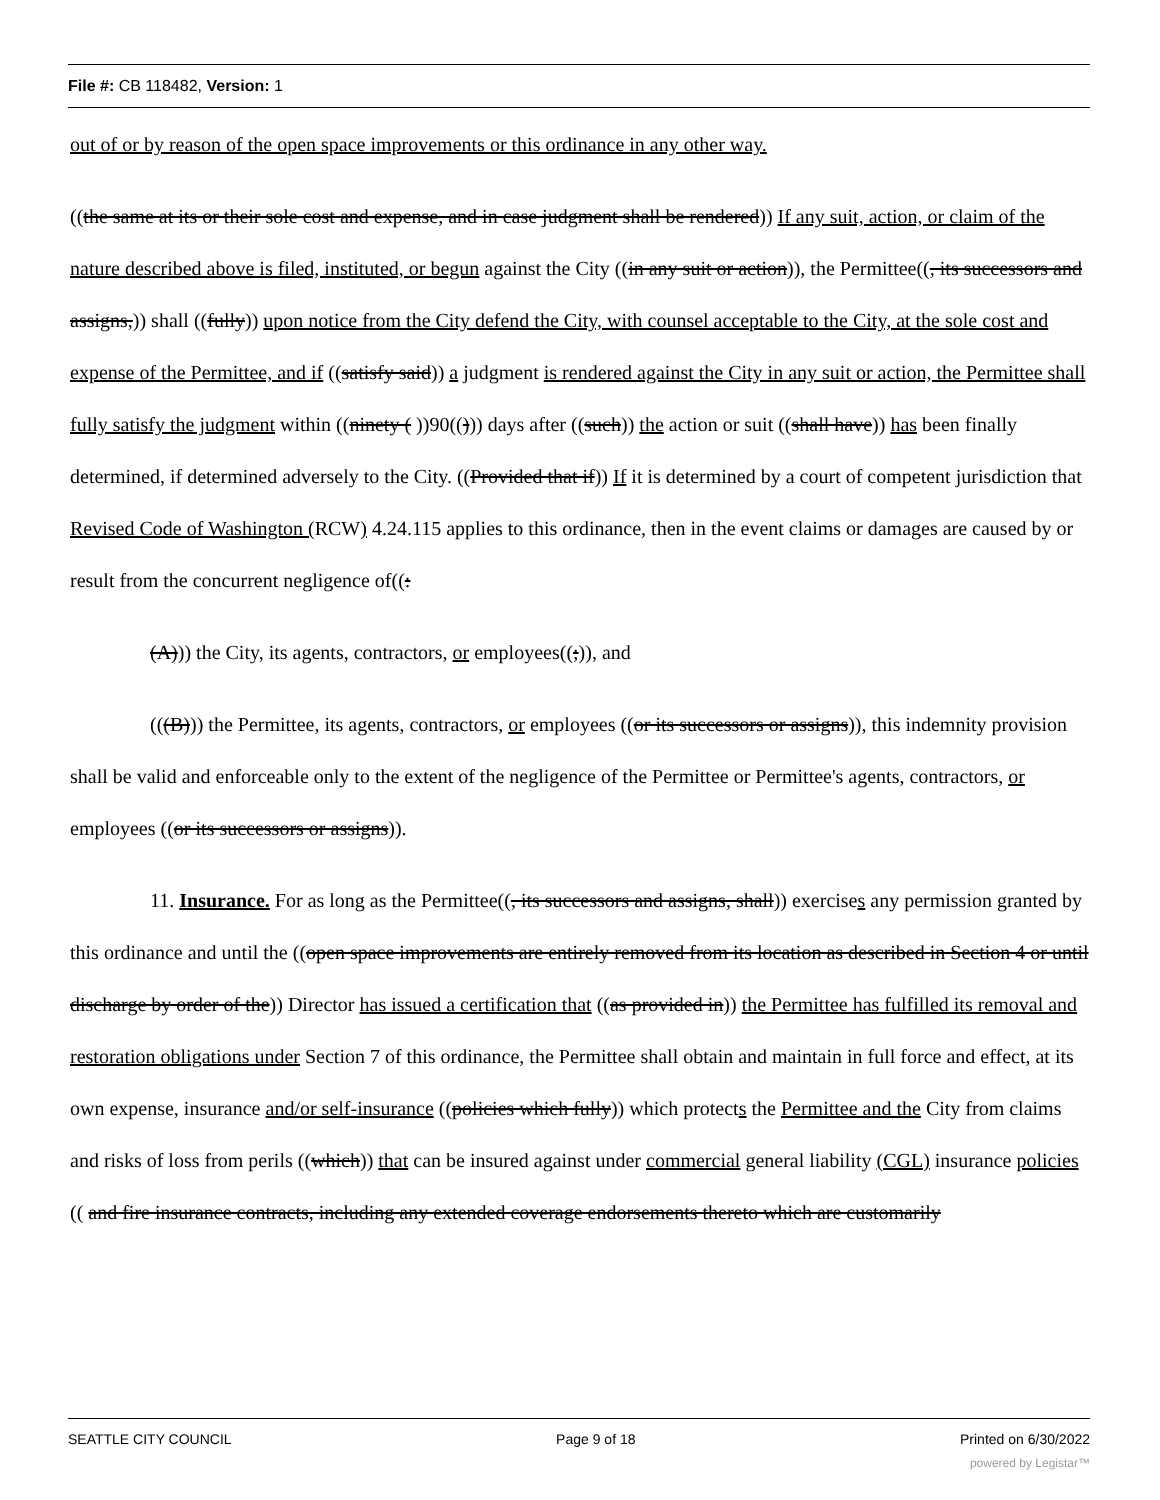File #: CB 118482, Version: 1
out of or by reason of the open space improvements or this ordinance in any other way.
((the same at its or their sole cost and expense, and in case judgment shall be rendered)) If any suit, action, or claim of the nature described above is filed, instituted, or begun against the City ((in any suit or action)), the Permittee((, its successors and assigns,)) shall ((fully)) upon notice from the City defend the City, with counsel acceptable to the City, at the sole cost and expense of the Permittee, and if ((satisfy said)) a judgment is rendered against the City in any suit or action, the Permittee shall fully satisfy the judgment within ((ninety ( ))90(())) days after ((such)) the action or suit ((shall have)) has been finally determined, if determined adversely to the City. ((Provided that if)) If it is determined by a court of competent jurisdiction that Revised Code of Washington (RCW) 4.24.115 applies to this ordinance, then in the event claims or damages are caused by or result from the concurrent negligence of((:
(A))) the City, its agents, contractors, or employees((;)), and
(((B))) the Permittee, its agents, contractors, or employees ((or its successors or assigns)), this indemnity provision shall be valid and enforceable only to the extent of the negligence of the Permittee or Permittee's agents, contractors, or employees ((or its successors or assigns)).
11. Insurance. For as long as the Permittee((, its successors and assigns, shall)) exercises any permission granted by this ordinance and until the ((open space improvements are entirely removed from its location as described in Section 4 or until discharge by order of the)) Director has issued a certification that ((as provided in)) the Permittee has fulfilled its removal and restoration obligations under Section 7 of this ordinance, the Permittee shall obtain and maintain in full force and effect, at its own expense, insurance and/or self-insurance ((policies which fully)) which protects the Permittee and the City from claims and risks of loss from perils ((which)) that can be insured against under commercial general liability (CGL) insurance policies (( and fire insurance contracts, including any extended coverage endorsements thereto which are customarily
SEATTLE CITY COUNCIL Page 9 of 18 Printed on 6/30/2022
powered by Legistar™